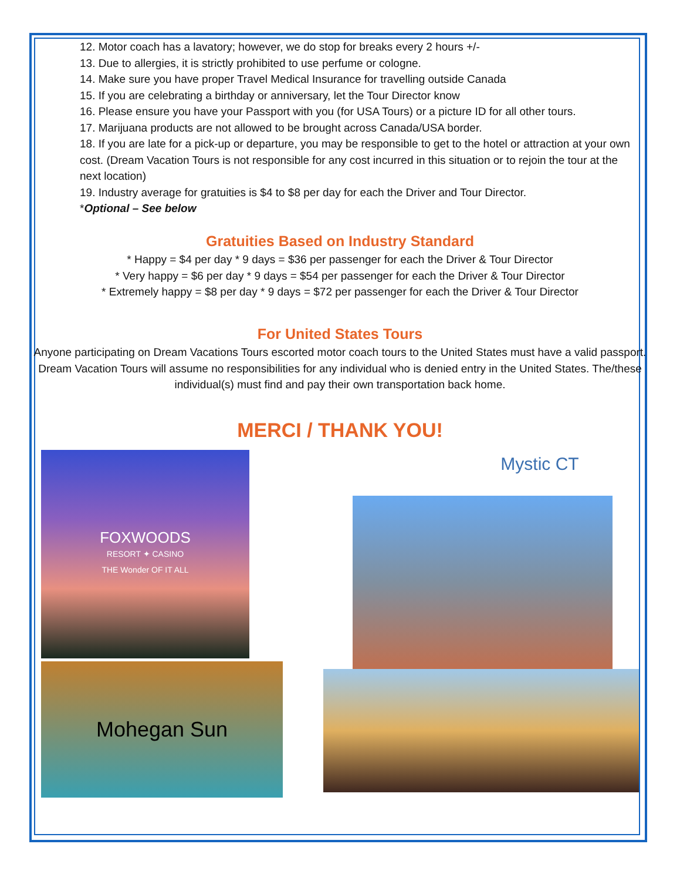12. Motor coach has a lavatory; however, we do stop for breaks every 2 hours +/-
13. Due to allergies, it is strictly prohibited to use perfume or cologne.
14. Make sure you have proper Travel Medical Insurance for travelling outside Canada
15. If you are celebrating a birthday or anniversary, let the Tour Director know
16. Please ensure you have your Passport with you (for USA Tours) or a picture ID for all other tours.
17. Marijuana products are not allowed to be brought across Canada/USA border.
18. If you are late for a pick-up or departure, you may be responsible to get to the hotel or attraction at your own cost. (Dream Vacation Tours is not responsible for any cost incurred in this situation or to rejoin the tour at the next location)
19. Industry average for gratuities is $4 to $8 per day for each the Driver and Tour Director.
*Optional – See below
Gratuities Based on Industry Standard
* Happy = $4 per day * 9 days = $36 per passenger for each the Driver & Tour Director
* Very happy = $6 per day * 9 days = $54 per passenger for each the Driver & Tour Director
* Extremely happy = $8 per day * 9 days = $72 per passenger for each the Driver & Tour Director
For United States Tours
Anyone participating on Dream Vacations Tours escorted motor coach tours to the United States must have a valid passport. Dream Vacation Tours will assume no responsibilities for any individual who is denied entry in the United States. The/these individual(s) must find and pay their own transportation back home.
MERCI / THANK YOU!
FOXWOODS
RESORT ✦ CASINO
THE Wonder OF IT ALL
Mohegan Sun
Mystic CT